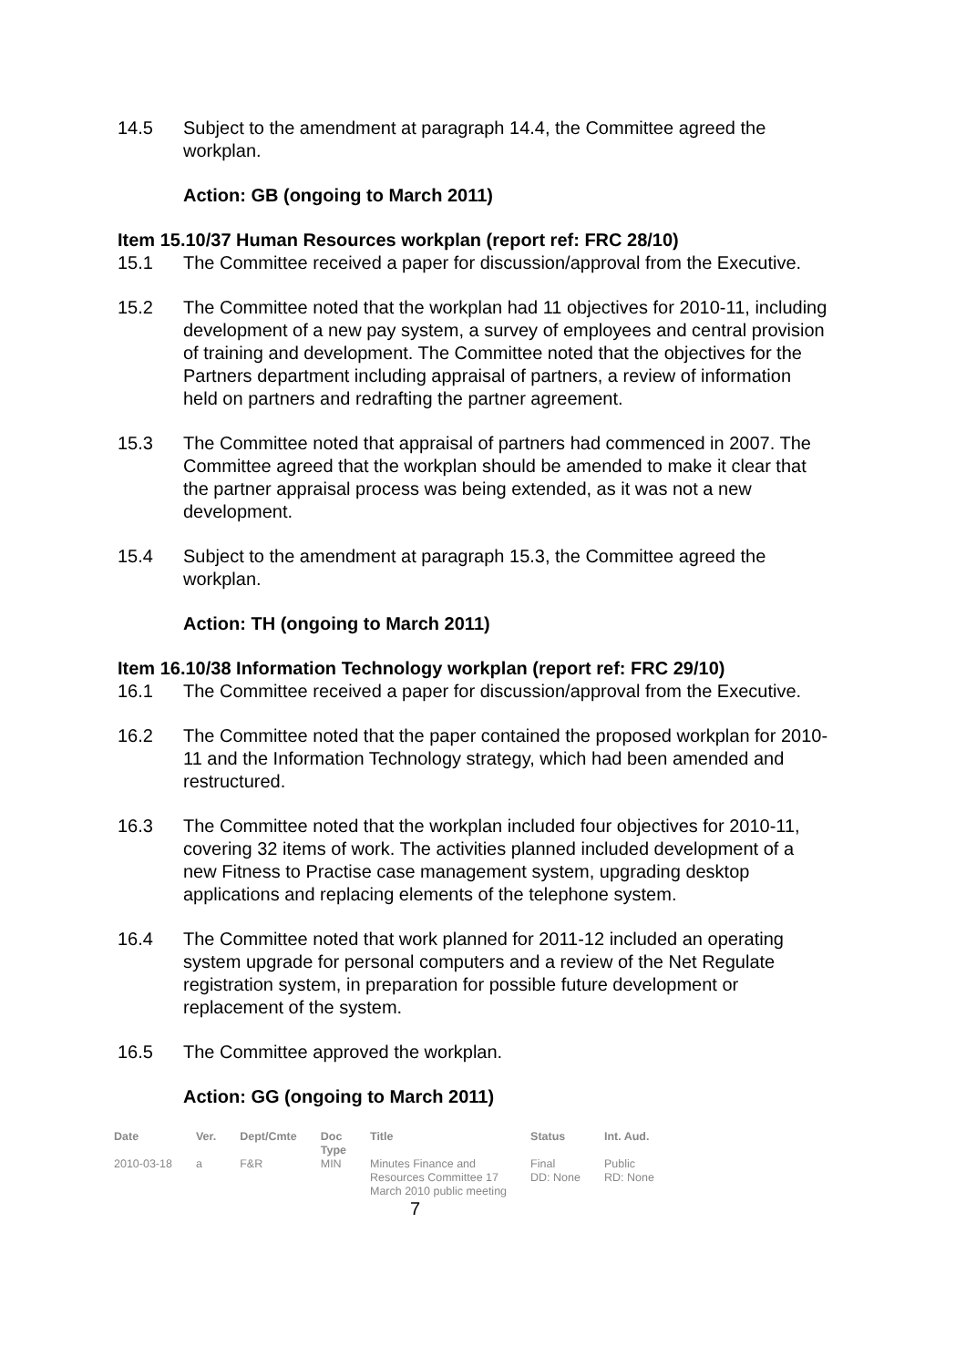14.5 Subject to the amendment at paragraph 14.4, the Committee agreed the workplan.
Action: GB (ongoing to March 2011)
Item 15.10/37 Human Resources workplan (report ref: FRC 28/10)
15.1 The Committee received a paper for discussion/approval from the Executive.
15.2 The Committee noted that the workplan had 11 objectives for 2010-11, including development of a new pay system, a survey of employees and central provision of training and development. The Committee noted that the objectives for the Partners department including appraisal of partners, a review of information held on partners and redrafting the partner agreement.
15.3 The Committee noted that appraisal of partners had commenced in 2007. The Committee agreed that the workplan should be amended to make it clear that the partner appraisal process was being extended, as it was not a new development.
15.4 Subject to the amendment at paragraph 15.3, the Committee agreed the workplan.
Action: TH (ongoing to March 2011)
Item 16.10/38 Information Technology workplan (report ref: FRC 29/10)
16.1 The Committee received a paper for discussion/approval from the Executive.
16.2 The Committee noted that the paper contained the proposed workplan for 2010-11 and the Information Technology strategy, which had been amended and restructured.
16.3 The Committee noted that the workplan included four objectives for 2010-11, covering 32 items of work. The activities planned included development of a new Fitness to Practise case management system, upgrading desktop applications and replacing elements of the telephone system.
16.4 The Committee noted that work planned for 2011-12 included an operating system upgrade for personal computers and a review of the Net Regulate registration system, in preparation for possible future development or replacement of the system.
16.5 The Committee approved the workplan.
Action: GG (ongoing to March 2011)
| Date | Ver. | Dept/Cmte | Doc Type | Title | Status | Int. Aud. |
| --- | --- | --- | --- | --- | --- | --- |
| 2010-03-18 | a | F&R | MIN | Minutes Finance and Resources Committee 17 March 2010 public meeting | Final DD: None | Public RD: None |
7